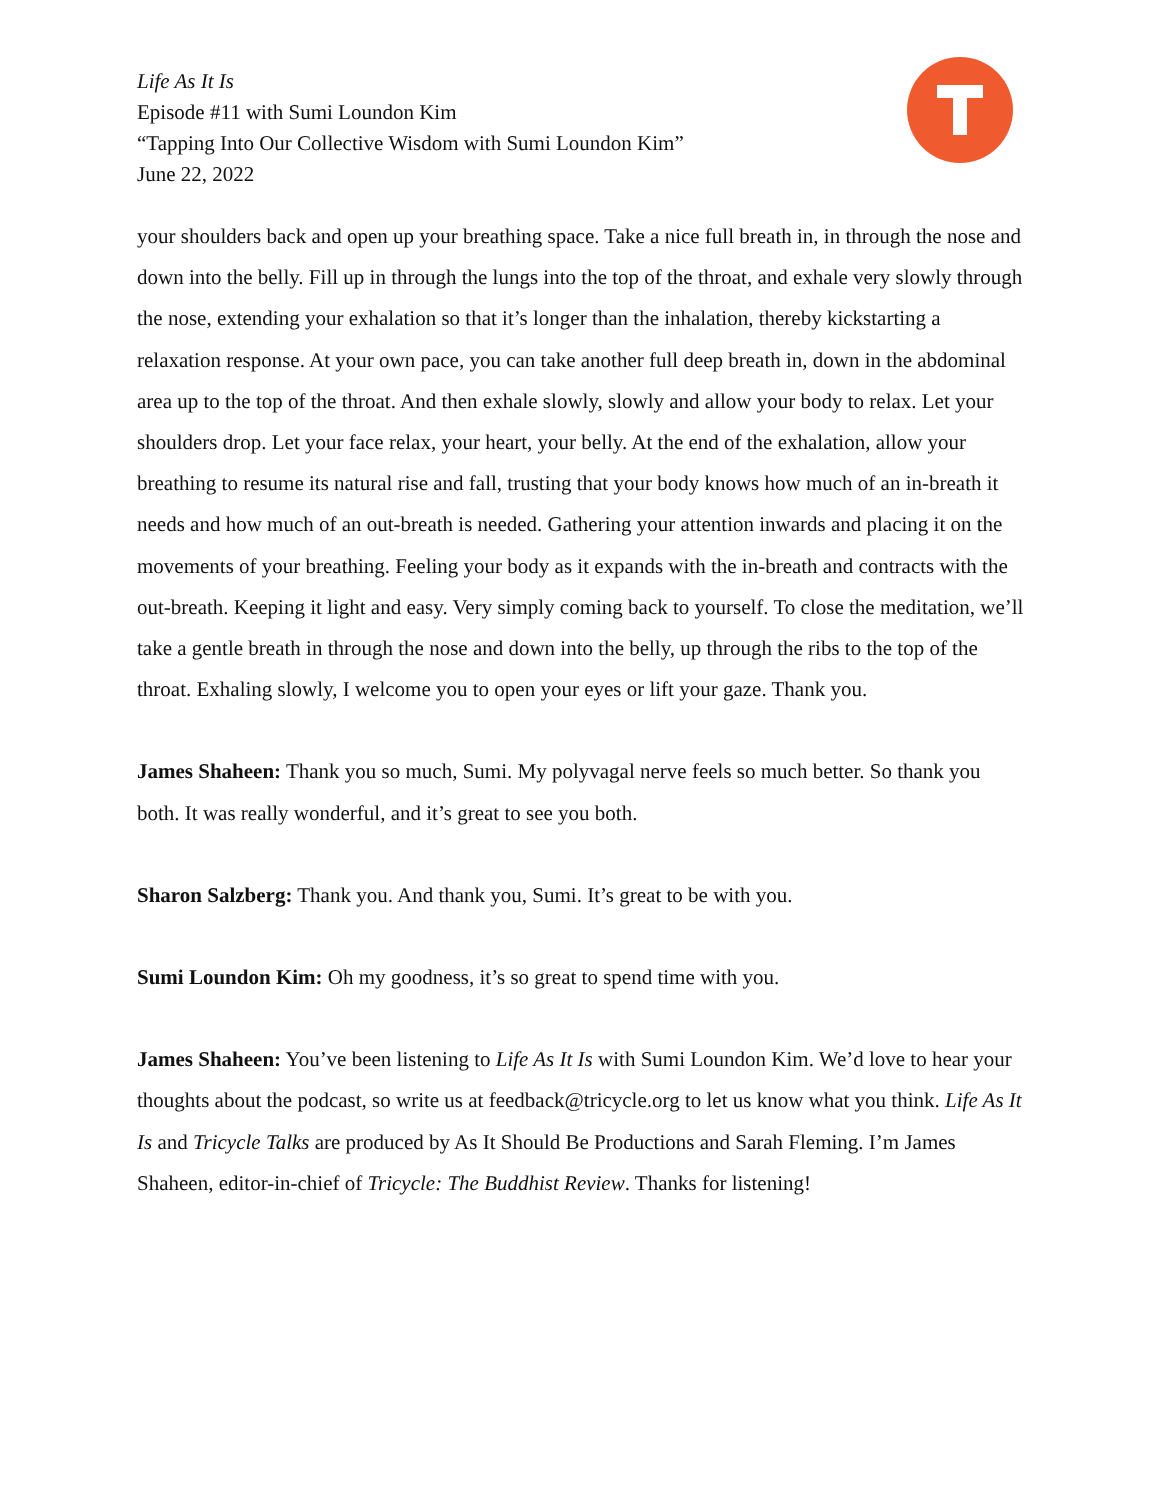Life As It Is
Episode #11 with Sumi Loundon Kim
“Tapping Into Our Collective Wisdom with Sumi Loundon Kim”
June 22, 2022
your shoulders back and open up your breathing space. Take a nice full breath in, in through the nose and down into the belly. Fill up in through the lungs into the top of the throat, and exhale very slowly through the nose, extending your exhalation so that it’s longer than the inhalation, thereby kickstarting a relaxation response. At your own pace, you can take another full deep breath in, down in the abdominal area up to the top of the throat. And then exhale slowly, slowly and allow your body to relax. Let your shoulders drop. Let your face relax, your heart, your belly. At the end of the exhalation, allow your breathing to resume its natural rise and fall, trusting that your body knows how much of an in-breath it needs and how much of an out-breath is needed. Gathering your attention inwards and placing it on the movements of your breathing. Feeling your body as it expands with the in-breath and contracts with the out-breath. Keeping it light and easy. Very simply coming back to yourself. To close the meditation, we’ll take a gentle breath in through the nose and down into the belly, up through the ribs to the top of the throat. Exhaling slowly, I welcome you to open your eyes or lift your gaze. Thank you.
James Shaheen: Thank you so much, Sumi. My polyvagal nerve feels so much better. So thank you both. It was really wonderful, and it’s great to see you both.
Sharon Salzberg: Thank you. And thank you, Sumi. It’s great to be with you.
Sumi Loundon Kim: Oh my goodness, it’s so great to spend time with you.
James Shaheen: You’ve been listening to Life As It Is with Sumi Loundon Kim. We’d love to hear your thoughts about the podcast, so write us at feedback@tricycle.org to let us know what you think. Life As It Is and Tricycle Talks are produced by As It Should Be Productions and Sarah Fleming. I’m James Shaheen, editor-in-chief of Tricycle: The Buddhist Review. Thanks for listening!